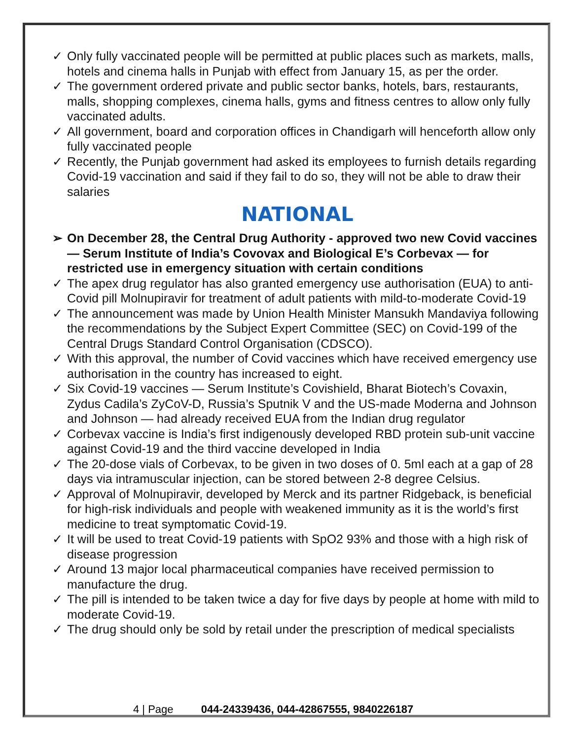✓ Only fully vaccinated people will be permitted at public places such as markets, malls, hotels and cinema halls in Punjab with effect from January 15, as per the order.
✓ The government ordered private and public sector banks, hotels, bars, restaurants, malls, shopping complexes, cinema halls, gyms and fitness centres to allow only fully vaccinated adults.
✓ All government, board and corporation offices in Chandigarh will henceforth allow only fully vaccinated people
✓ Recently, the Punjab government had asked its employees to furnish details regarding Covid-19 vaccination and said if they fail to do so, they will not be able to draw their salaries
NATIONAL
➢ On December 28, the Central Drug Authority - approved two new Covid vaccines — Serum Institute of India’s Covovax and Biological E’s Corbevax — for restricted use in emergency situation with certain conditions
✓ The apex drug regulator has also granted emergency use authorisation (EUA) to anti-Covid pill Molnupiravir for treatment of adult patients with mild-to-moderate Covid-19
✓ The announcement was made by Union Health Minister Mansukh Mandaviya following the recommendations by the Subject Expert Committee (SEC) on Covid-199 of the Central Drugs Standard Control Organisation (CDSCO).
✓ With this approval, the number of Covid vaccines which have received emergency use authorisation in the country has increased to eight.
✓ Six Covid-19 vaccines — Serum Institute’s Covishield, Bharat Biotech’s Covaxin, Zydus Cadila’s ZyCoV-D, Russia’s Sputnik V and the US-made Moderna and Johnson and Johnson — had already received EUA from the Indian drug regulator
✓ Corbevax vaccine is India’s first indigenously developed RBD protein sub-unit vaccine against Covid-19 and the third vaccine developed in India
✓ The 20-dose vials of Corbevax, to be given in two doses of 0. 5ml each at a gap of 28 days via intramuscular injection, can be stored between 2-8 degree Celsius.
✓ Approval of Molnupiravir, developed by Merck and its partner Ridgeback, is beneficial for high-risk individuals and people with weakened immunity as it is the world’s first medicine to treat symptomatic Covid-19.
✓ It will be used to treat Covid-19 patients with SpO2 93% and those with a high risk of disease progression
✓ Around 13 major local pharmaceutical companies have received permission to manufacture the drug.
✓ The pill is intended to be taken twice a day for five days by people at home with mild to moderate Covid-19.
✓ The drug should only be sold by retail under the prescription of medical specialists
4 | Page 044-24339436, 044-42867555, 9840226187